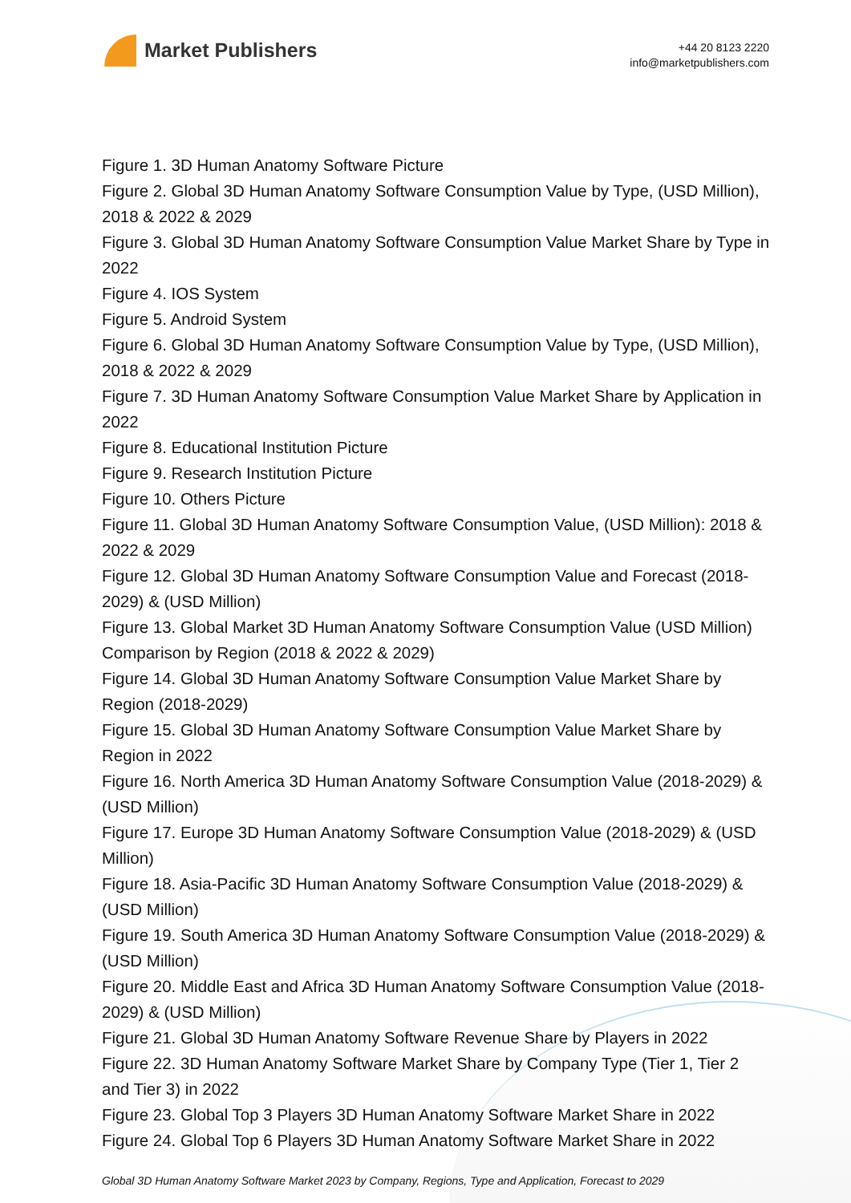Market Publishers
+44 20 8123 2220
info@marketpublishers.com
Figure 1. 3D Human Anatomy Software Picture
Figure 2. Global 3D Human Anatomy Software Consumption Value by Type, (USD Million), 2018 & 2022 & 2029
Figure 3. Global 3D Human Anatomy Software Consumption Value Market Share by Type in 2022
Figure 4. IOS System
Figure 5. Android System
Figure 6. Global 3D Human Anatomy Software Consumption Value by Type, (USD Million), 2018 & 2022 & 2029
Figure 7. 3D Human Anatomy Software Consumption Value Market Share by Application in 2022
Figure 8. Educational Institution Picture
Figure 9. Research Institution Picture
Figure 10. Others Picture
Figure 11. Global 3D Human Anatomy Software Consumption Value, (USD Million): 2018 & 2022 & 2029
Figure 12. Global 3D Human Anatomy Software Consumption Value and Forecast (2018-2029) & (USD Million)
Figure 13. Global Market 3D Human Anatomy Software Consumption Value (USD Million) Comparison by Region (2018 & 2022 & 2029)
Figure 14. Global 3D Human Anatomy Software Consumption Value Market Share by Region (2018-2029)
Figure 15. Global 3D Human Anatomy Software Consumption Value Market Share by Region in 2022
Figure 16. North America 3D Human Anatomy Software Consumption Value (2018-2029) & (USD Million)
Figure 17. Europe 3D Human Anatomy Software Consumption Value (2018-2029) & (USD Million)
Figure 18. Asia-Pacific 3D Human Anatomy Software Consumption Value (2018-2029) & (USD Million)
Figure 19. South America 3D Human Anatomy Software Consumption Value (2018-2029) & (USD Million)
Figure 20. Middle East and Africa 3D Human Anatomy Software Consumption Value (2018-2029) & (USD Million)
Figure 21. Global 3D Human Anatomy Software Revenue Share by Players in 2022
Figure 22. 3D Human Anatomy Software Market Share by Company Type (Tier 1, Tier 2 and Tier 3) in 2022
Figure 23. Global Top 3 Players 3D Human Anatomy Software Market Share in 2022
Figure 24. Global Top 6 Players 3D Human Anatomy Software Market Share in 2022
Global 3D Human Anatomy Software Market 2023 by Company, Regions, Type and Application, Forecast to 2029